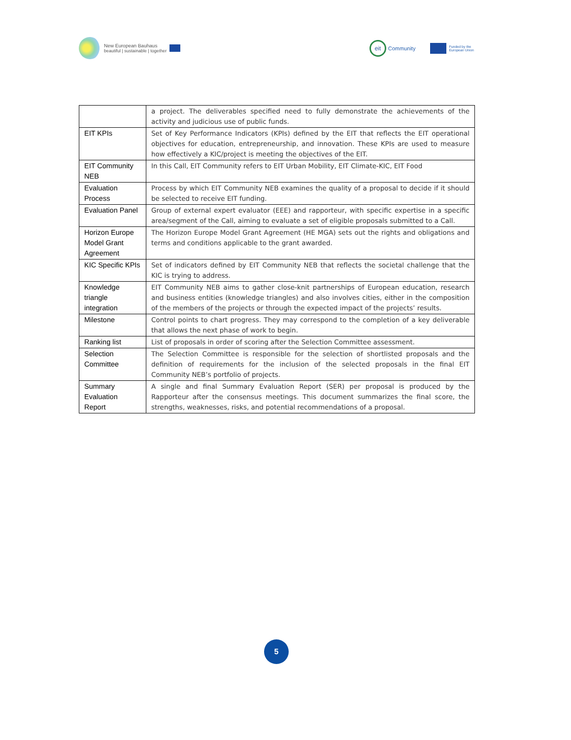New European Bauhaus
beautiful | sustainable | together
eit
Community
Funded by the
European Union
| | a project. The deliverables specified need to fully demonstrate the achievements of the activity and judicious use of public funds. |
| EIT KPIs | Set of Key Performance Indicators (KPIs) defined by the EIT that reflects the EIT operational objectives for education, entrepreneurship, and innovation. These KPIs are used to measure how effectively a KIC/project is meeting the objectives of the EIT. |
| EIT Community NEB | In this Call, EIT Community refers to EIT Urban Mobility, EIT Climate-KIC, EIT Food |
| Evaluation Process | Process by which EIT Community NEB examines the quality of a proposal to decide if it should be selected to receive EIT funding. |
| Evaluation Panel | Group of external expert evaluator (EEE) and rapporteur, with specific expertise in a specific area/segment of the Call, aiming to evaluate a set of eligible proposals submitted to a Call. |
| Horizon Europe Model Grant Agreement | The Horizon Europe Model Grant Agreement (HE MGA) sets out the rights and obligations and terms and conditions applicable to the grant awarded. |
| KIC Specific KPIs | Set of indicators defined by EIT Community NEB that reflects the societal challenge that the KIC is trying to address. |
| Knowledge triangle integration | EIT Community NEB aims to gather close-knit partnerships of European education, research and business entities (knowledge triangles) and also involves cities, either in the composition of the members of the projects or through the expected impact of the projects’ results. |
| Milestone | Control points to chart progress. They may correspond to the completion of a key deliverable that allows the next phase of work to begin. |
| Ranking list | List of proposals in order of scoring after the Selection Committee assessment. |
| Selection Committee | The Selection Committee is responsible for the selection of shortlisted proposals and the definition of requirements for the inclusion of the selected proposals in the final EIT Community NEB’s portfolio of projects. |
| Summary Evaluation Report | A single and final Summary Evaluation Report (SER) per proposal is produced by the Rapporteur after the consensus meetings. This document summarizes the final score, the strengths, weaknesses, risks, and potential recommendations of a proposal. |
5